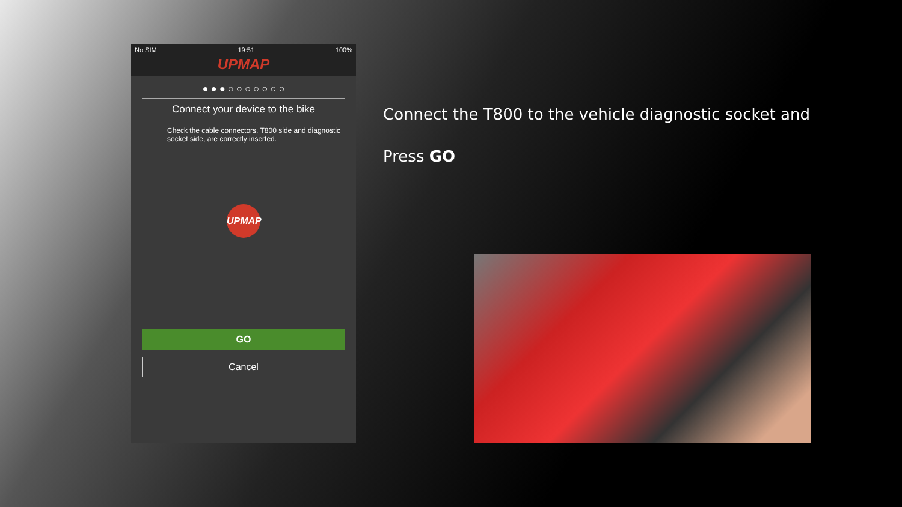No SIM 19:51 100%
UPMAP
● ● ● ○ ○ ○ ○ ○ ○ ○
Connect your device to the bike
Check the cable connectors, T800 side and diagnostic socket side, are correctly inserted.
UPMAP
GO
Cancel
Connect the T800 to the vehicle diagnostic socket and
Press GO